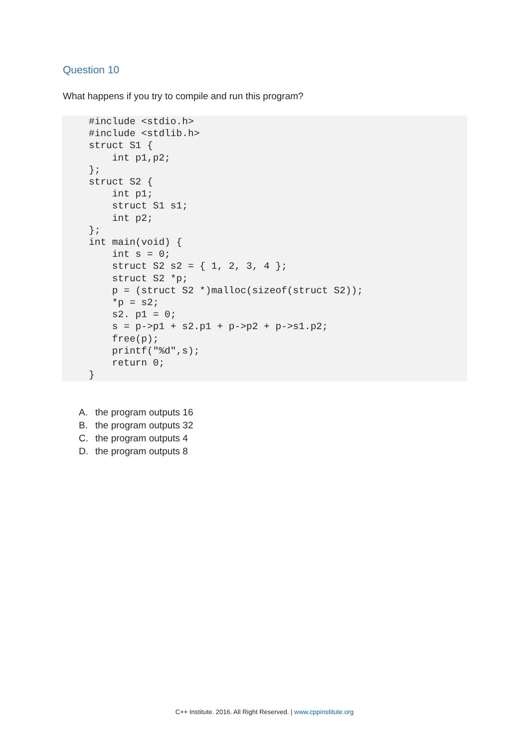Question 10
What happens if you try to compile and run this program?
#include <stdio.h>
#include <stdlib.h>
struct S1 {
    int p1,p2;
};
struct S2 {
    int p1;
    struct S1 s1;
    int p2;
};
int main(void) {
    int s = 0;
    struct S2 s2 = { 1, 2, 3, 4 };
    struct S2 *p;
    p = (struct S2 *)malloc(sizeof(struct S2));
    *p = s2;
    s2. p1 = 0;
    s = p->p1 + s2.p1 + p->p2 + p->s1.p2;
    free(p);
    printf("%d",s);
    return 0;
}
A. the program outputs 16
B. the program outputs 32
C. the program outputs 4
D. the program outputs 8
C++ Institute. 2016. All Right Reserved. | www.cppinstitute.org